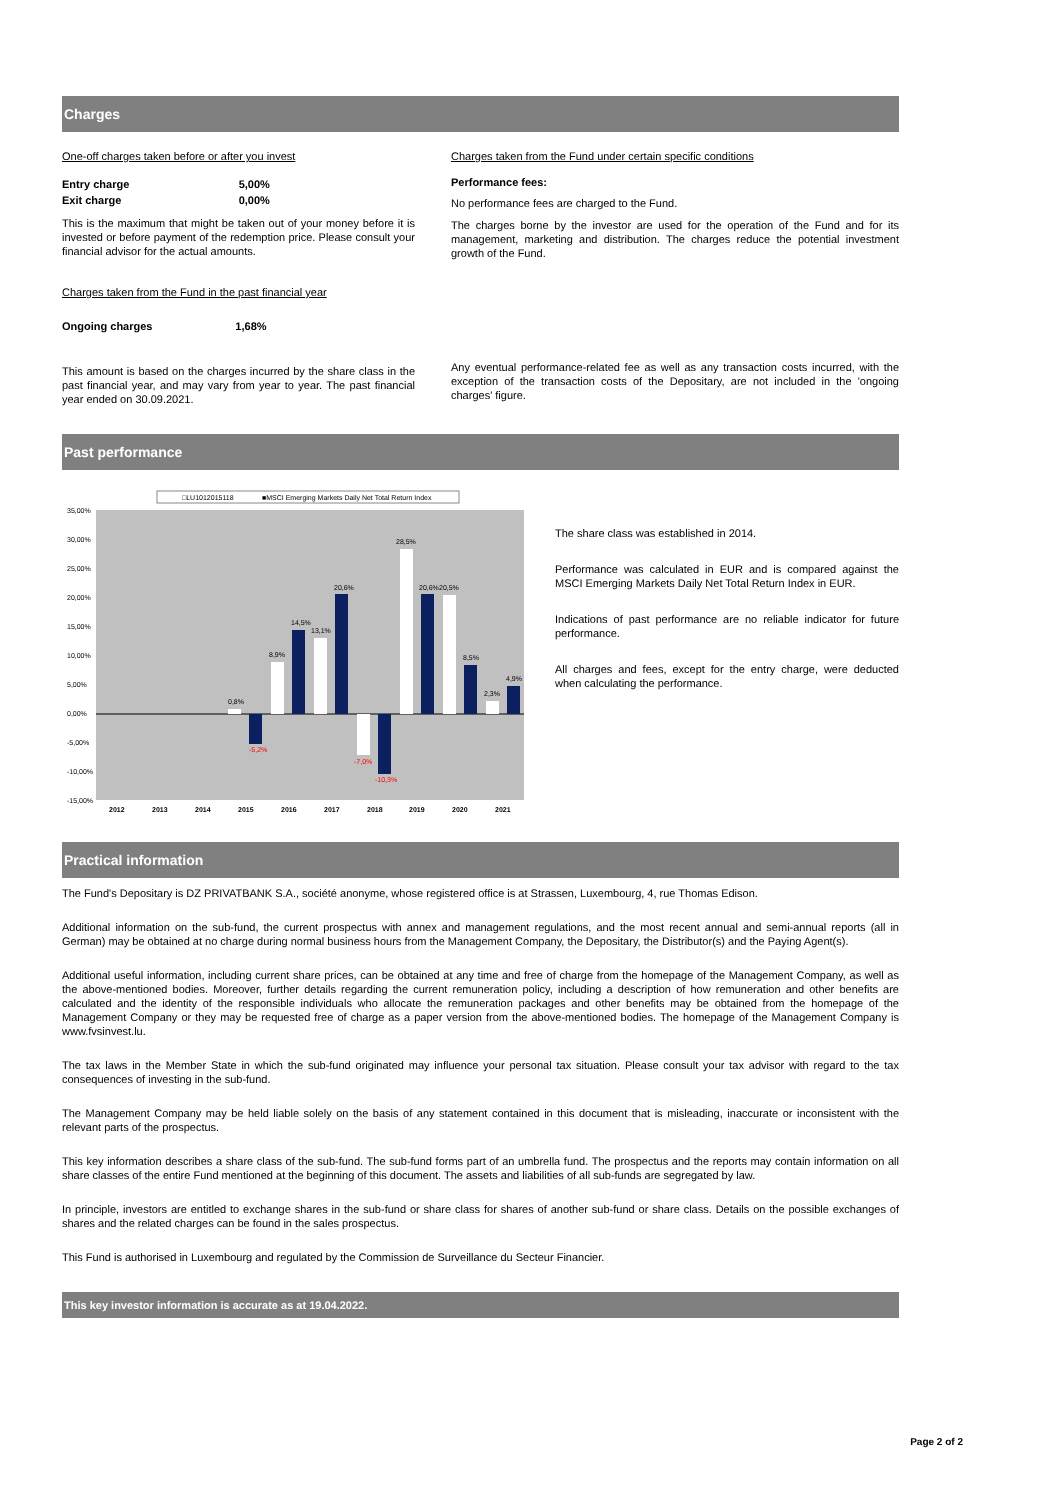Charges
One-off charges taken before or after you invest
| Entry charge | 5,00% |
| Exit charge | 0,00% |
This is the maximum that might be taken out of your money before it is invested or before payment of the redemption price. Please consult your financial advisor for the actual amounts.
Charges taken from the Fund in the past financial year
| Ongoing charges | 1,68% |
This amount is based on the charges incurred by the share class in the past financial year, and may vary from year to year. The past financial year ended on 30.09.2021.
Charges taken from the Fund under certain specific conditions
Performance fees:
No performance fees are charged to the Fund.
The charges borne by the investor are used for the operation of the Fund and for its management, marketing and distribution. The charges reduce the potential investment growth of the Fund.
Any eventual performance-related fee as well as any transaction costs incurred, with the exception of the transaction costs of the Depositary, are not included in the 'ongoing charges' figure.
Past performance
□LU1012015118
■MSCI Emerging Markets Daily Net Total Return Index
35,00%
30,00%
25,00%
20,00%
15,00%
10,00%
5,00%
0,00%
-5,00%
-10,00%
-15,00%
0,8%
-5,2%
8,9%
14,5%
13,1%
20,6%
-7,0%
-10,3%
28,5%
20,6%
20,5%
8,5%
2,3%
4,9%
2012
2013
2014
2015
2016
2017
2018
2019
2020
2021
The share class was established in 2014.
Performance was calculated in EUR and is compared against the MSCI Emerging Markets Daily Net Total Return Index in EUR.
Indications of past performance are no reliable indicator for future performance.
All charges and fees, except for the entry charge, were deducted when calculating the performance.
Practical information
The Fund's Depositary is DZ PRIVATBANK S.A., société anonyme, whose registered office is at Strassen, Luxembourg, 4, rue Thomas Edison.
Additional information on the sub-fund, the current prospectus with annex and management regulations, and the most recent annual and semi-annual reports (all in German) may be obtained at no charge during normal business hours from the Management Company, the Depositary, the Distributor(s) and the Paying Agent(s).
Additional useful information, including current share prices, can be obtained at any time and free of charge from the homepage of the Management Company, as well as the above-mentioned bodies. Moreover, further details regarding the current remuneration policy, including a description of how remuneration and other benefits are calculated and the identity of the responsible individuals who allocate the remuneration packages and other benefits may be obtained from the homepage of the Management Company or they may be requested free of charge as a paper version from the above-mentioned bodies. The homepage of the Management Company is www.fvsinvest.lu.
The tax laws in the Member State in which the sub-fund originated may influence your personal tax situation. Please consult your tax advisor with regard to the tax consequences of investing in the sub-fund.
The Management Company may be held liable solely on the basis of any statement contained in this document that is misleading, inaccurate or inconsistent with the relevant parts of the prospectus.
This key information describes a share class of the sub-fund. The sub-fund forms part of an umbrella fund. The prospectus and the reports may contain information on all share classes of the entire Fund mentioned at the beginning of this document. The assets and liabilities of all sub-funds are segregated by law.
In principle, investors are entitled to exchange shares in the sub-fund or share class for shares of another sub-fund or share class. Details on the possible exchanges of shares and the related charges can be found in the sales prospectus.
This Fund is authorised in Luxembourg and regulated by the Commission de Surveillance du Secteur Financier.
This key investor information is accurate as at 19.04.2022.
Page 2 of 2